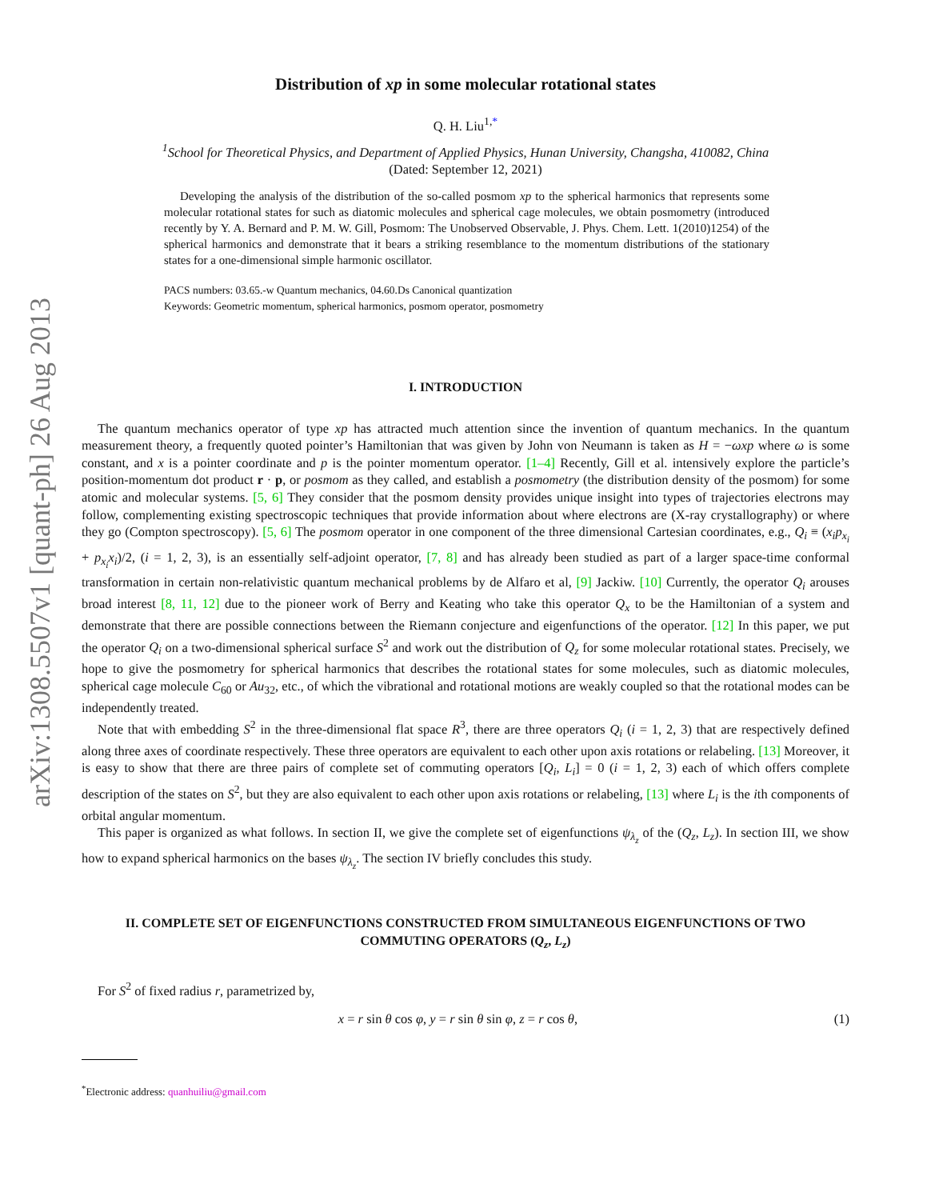arXiv:1308.5507v1 [quant-ph] 26 Aug 2013
Distribution of xp in some molecular rotational states
Q. H. Liu<sup>1,</sup><sup>*</sup>
<sup>1</sup> School for Theoretical Physics, and Department of Applied Physics, Hunan University, Changsha, 410082, China
(Dated: September 12, 2021)
Developing the analysis of the distribution of the so-called posmom xp to the spherical harmonics that represents some molecular rotational states for such as diatomic molecules and spherical cage molecules, we obtain posmometry (introduced recently by Y. A. Bernard and P. M. W. Gill, Posmom: The Unobserved Observable, J. Phys. Chem. Lett. 1(2010)1254) of the spherical harmonics and demonstrate that it bears a striking resemblance to the momentum distributions of the stationary states for a one-dimensional simple harmonic oscillator.
PACS numbers: 03.65.-w Quantum mechanics, 04.60.Ds Canonical quantization
Keywords: Geometric momentum, spherical harmonics, posmom operator, posmometry
I. INTRODUCTION
The quantum mechanics operator of type xp has attracted much attention since the invention of quantum mechanics. In the quantum measurement theory, a frequently quoted pointer’s Hamiltonian that was given by John von Neumann is taken as H = −ωxp where ω is some constant, and x is a pointer coordinate and p is the pointer momentum operator. [1–4] Recently, Gill et al. intensively explore the particle’s position-momentum dot product r · p, or posmom as they called, and establish a posmometry (the distribution density of the posmom) for some atomic and molecular systems. [5, 6] They consider that the posmom density provides unique insight into types of trajectories electrons may follow, complementing existing spectroscopic techniques that provide information about where electrons are (X-ray crystallography) or where they go (Compton spectroscopy). [5, 6] The posmom operator in one component of the three dimensional Cartesian coordinates, e.g., Q<sub>i</sub> ≡ (x<sub>i</sub>p<sub>x<sub>i</sub></sub> + p<sub>x<sub>i</sub></sub>x<sub>i</sub>)/2, (i = 1, 2, 3), is an essentially self-adjoint operator, [7, 8] and has already been studied as part of a larger space-time conformal transformation in certain non-relativistic quantum mechanical problems by de Alfaro et al, [9] Jackiw. [10] Currently, the operator Q<sub>i</sub> arouses broad interest [8, 11, 12] due to the pioneer work of Berry and Keating who take this operator Q<sub>x</sub> to be the Hamiltonian of a system and demonstrate that there are possible connections between the Riemann conjecture and eigenfunctions of the operator. [12] In this paper, we put the operator Q<sub>i</sub> on a two-dimensional spherical surface S<sup>2</sup> and work out the distribution of Q<sub>z</sub> for some molecular rotational states. Precisely, we hope to give the posmometry for spherical harmonics that describes the rotational states for some molecules, such as diatomic molecules, spherical cage molecule C<sub>60</sub> or Au<sub>32</sub>, etc., of which the vibrational and rotational motions are weakly coupled so that the rotational modes can be independently treated.
Note that with embedding S<sup>2</sup> in the three-dimensional flat space R<sup>3</sup>, there are three operators Q<sub>i</sub> (i = 1, 2, 3) that are respectively defined along three axes of coordinate respectively. These three operators are equivalent to each other upon axis rotations or relabeling. [13] Moreover, it is easy to show that there are three pairs of complete set of commuting operators [Q<sub>i</sub>, L<sub>i</sub>] = 0 (i = 1, 2, 3) each of which offers complete description of the states on S<sup>2</sup>, but they are also equivalent to each other upon axis rotations or relabeling, [13] where L<sub>i</sub> is the ith components of orbital angular momentum.
This paper is organized as what follows. In section II, we give the complete set of eigenfunctions ψ<sub>λ<sub>z</sub></sub> of the (Q<sub>z</sub>, L<sub>z</sub>). In section III, we show how to expand spherical harmonics on the bases ψ<sub>λ<sub>z</sub></sub>. The section IV briefly concludes this study.
II. COMPLETE SET OF EIGENFUNCTIONS CONSTRUCTED FROM SIMULTANEOUS EIGENFUNCTIONS OF TWO COMMUTING OPERATORS (Q<sub>z</sub>, L<sub>z</sub>)
For S<sup>2</sup> of fixed radius r, parametrized by,
x = r sin θ cos φ, y = r sin θ sin φ, z = r cos θ, (1)
<sup>*</sup> Electronic address: quanhuiliu@gmail.com